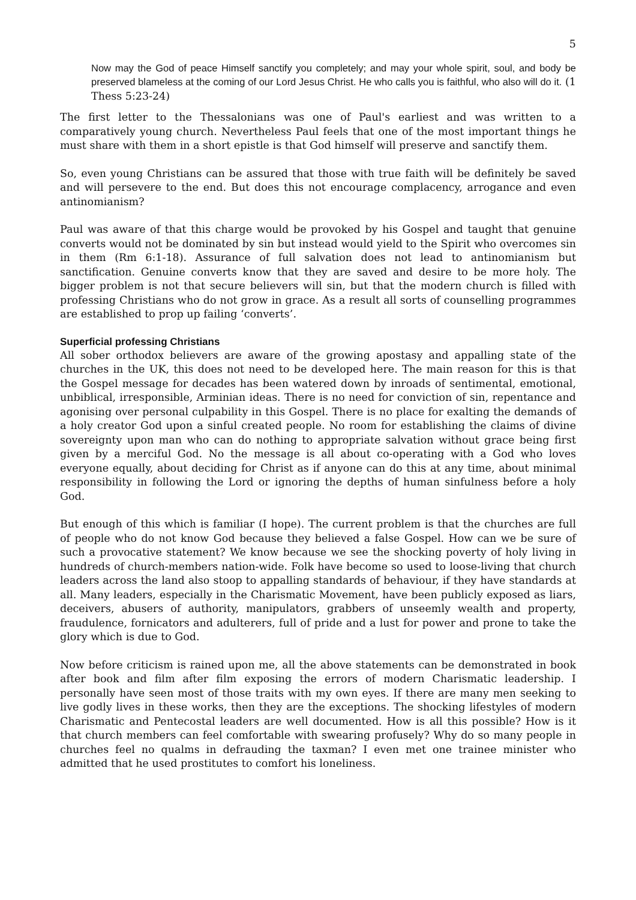5
Now may the God of peace Himself sanctify you completely; and may your whole spirit, soul, and body be preserved blameless at the coming of our Lord Jesus Christ. He who calls you is faithful, who also will do it. (1 Thess 5:23-24)
The first letter to the Thessalonians was one of Paul's earliest and was written to a comparatively young church. Nevertheless Paul feels that one of the most important things he must share with them in a short epistle is that God himself will preserve and sanctify them.
So, even young Christians can be assured that those with true faith will be definitely be saved and will persevere to the end. But does this not encourage complacency, arrogance and even antinomianism?
Paul was aware of that this charge would be provoked by his Gospel and taught that genuine converts would not be dominated by sin but instead would yield to the Spirit who overcomes sin in them (Rm 6:1-18). Assurance of full salvation does not lead to antinomianism but sanctification. Genuine converts know that they are saved and desire to be more holy. The bigger problem is not that secure believers will sin, but that the modern church is filled with professing Christians who do not grow in grace. As a result all sorts of counselling programmes are established to prop up failing ‘converts’.
Superficial professing Christians
All sober orthodox believers are aware of the growing apostasy and appalling state of the churches in the UK, this does not need to be developed here. The main reason for this is that the Gospel message for decades has been watered down by inroads of sentimental, emotional, unbiblical, irresponsible, Arminian ideas. There is no need for conviction of sin, repentance and agonising over personal culpability in this Gospel. There is no place for exalting the demands of a holy creator God upon a sinful created people. No room for establishing the claims of divine sovereignty upon man who can do nothing to appropriate salvation without grace being first given by a merciful God. No the message is all about co-operating with a God who loves everyone equally, about deciding for Christ as if anyone can do this at any time, about minimal responsibility in following the Lord or ignoring the depths of human sinfulness before a holy God.
But enough of this which is familiar (I hope). The current problem is that the churches are full of people who do not know God because they believed a false Gospel. How can we be sure of such a provocative statement? We know because we see the shocking poverty of holy living in hundreds of church-members nation-wide. Folk have become so used to loose-living that church leaders across the land also stoop to appalling standards of behaviour, if they have standards at all. Many leaders, especially in the Charismatic Movement, have been publicly exposed as liars, deceivers, abusers of authority, manipulators, grabbers of unseemly wealth and property, fraudulence, fornicators and adulterers, full of pride and a lust for power and prone to take the glory which is due to God.
Now before criticism is rained upon me, all the above statements can be demonstrated in book after book and film after film exposing the errors of modern Charismatic leadership. I personally have seen most of those traits with my own eyes. If there are many men seeking to live godly lives in these works, then they are the exceptions. The shocking lifestyles of modern Charismatic and Pentecostal leaders are well documented. How is all this possible? How is it that church members can feel comfortable with swearing profusely? Why do so many people in churches feel no qualms in defrauding the taxman? I even met one trainee minister who admitted that he used prostitutes to comfort his loneliness.